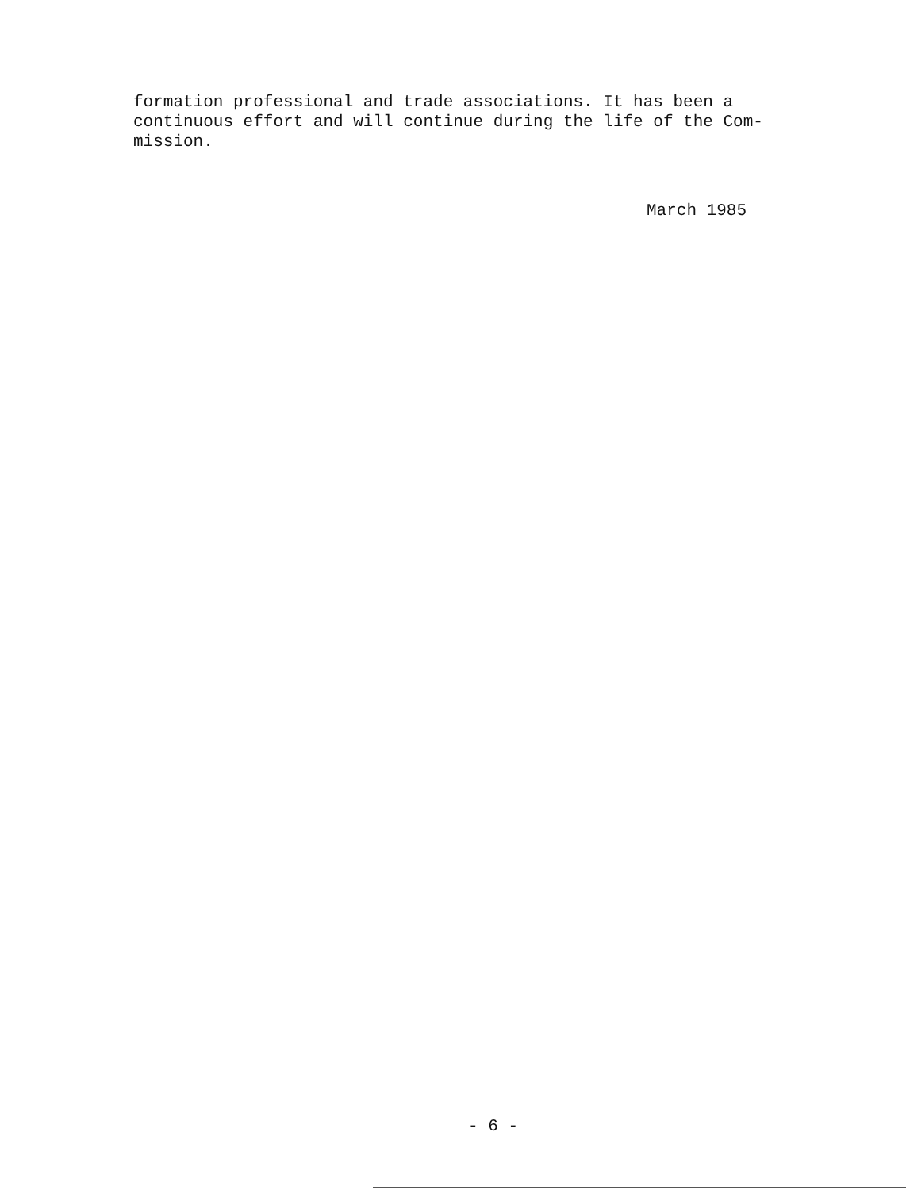formation professional and trade associations. It has been a
continuous effort and will continue during the life of the Com-
mission.
March 1985
- 6 -